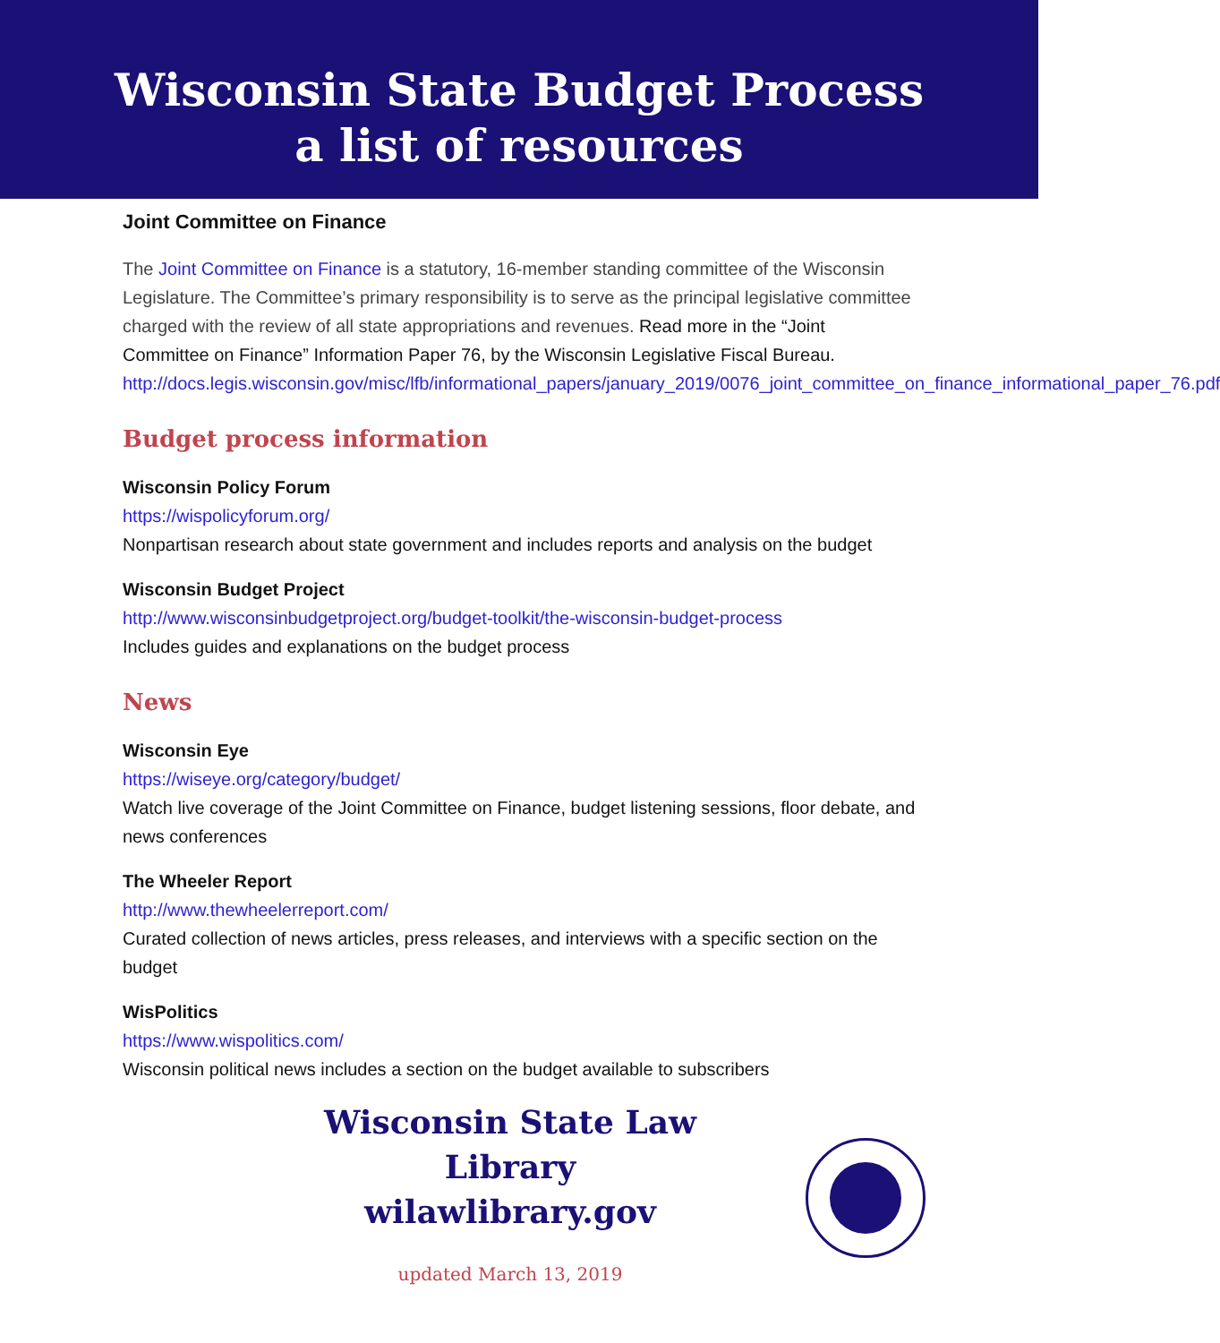Wisconsin State Budget Process
a list of resources
Joint Committee on Finance
The Joint Committee on Finance is a statutory, 16-member standing committee of the Wisconsin Legislature. The Committee’s primary responsibility is to serve as the principal legislative committee charged with the review of all state appropriations and revenues. Read more in the “Joint Committee on Finance” Information Paper 76, by the Wisconsin Legislative Fiscal Bureau. http://docs.legis.wisconsin.gov/misc/lfb/informational_papers/january_2019/0076_joint_committee_on_finance_informational_paper_76.pdf
Budget process information
Wisconsin Policy Forum
https://wispolicyforum.org/
Nonpartisan research about state government and includes reports and analysis on the budget
Wisconsin Budget Project
http://www.wisconsinbudgetproject.org/budget-toolkit/the-wisconsin-budget-process
Includes guides and explanations on the budget process
News
Wisconsin Eye
https://wiseye.org/category/budget/
Watch live coverage of the Joint Committee on Finance, budget listening sessions, floor debate, and news conferences
The Wheeler Report
http://www.thewheelerreport.com/
Curated collection of news articles, press releases, and interviews with a specific section on the budget
WisPolitics
https://www.wispolitics.com/
Wisconsin political news includes a section on the budget available to subscribers
Wisconsin State Law Library
wilawlibrary.gov
updated March 13, 2019